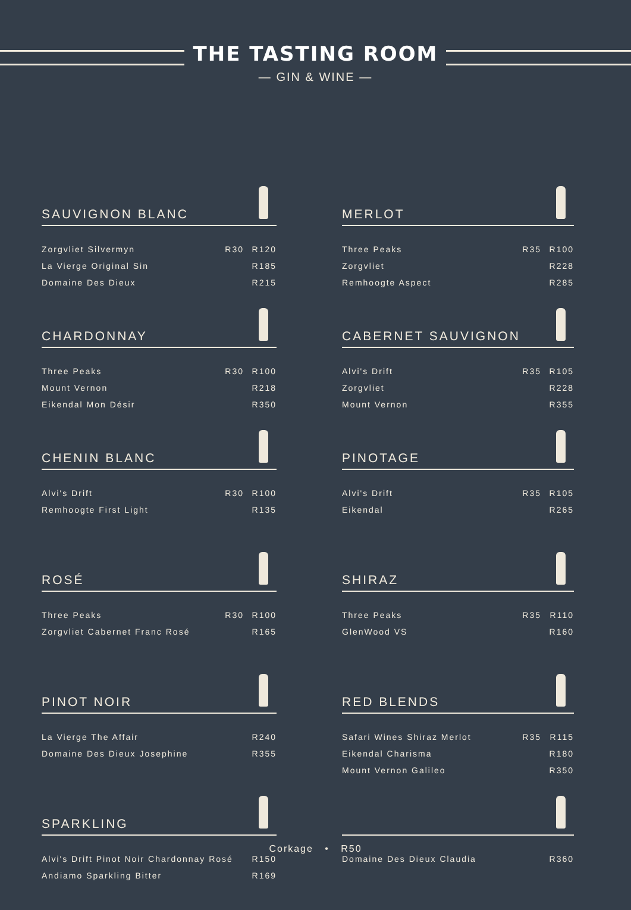THE TASTING ROOM
— GIN & WINE —
SAUVIGNON BLANC
| Zorgvliet Silvermyn | R30 | R120 |
| La Vierge Original Sin | | R185 |
| Domaine Des Dieux | | R215 |
MERLOT
| Three Peaks | R35 | R100 |
| Zorgvliet | | R228 |
| Remhoogte Aspect | | R285 |
CHARDONNAY
| Three Peaks | R30 | R100 |
| Mount Vernon | | R218 |
| Eikendal Mon Désir | | R350 |
CABERNET SAUVIGNON
| Alvi's Drift | R35 | R105 |
| Zorgvliet | | R228 |
| Mount Vernon | | R355 |
CHENIN BLANC
| Alvi's Drift | R30 | R100 |
| Remhoogte First Light | | R135 |
PINOTAGE
| Alvi's Drift | R35 | R105 |
| Eikendal | | R265 |
ROSÉ
| Three Peaks | R30 | R100 |
| Zorgvliet Cabernet Franc Rosé | | R165 |
SHIRAZ
| Three Peaks | R35 | R110 |
| GlenWood VS | | R160 |
PINOT NOIR
| La Vierge The Affair | | R240 |
| Domaine Des Dieux Josephine | | R355 |
RED BLENDS
| Safari Wines Shiraz Merlot | R35 | R115 |
| Eikendal Charisma | | R180 |
| Mount Vernon Galileo | | R350 |
SPARKLING
| Alvi's Drift Pinot Noir Chardonnay Rosé | R150 |
| Andiamo Sparkling Bitter | R169 |
| Domaine Des Dieux Claudia | R360 |
Corkage • R50